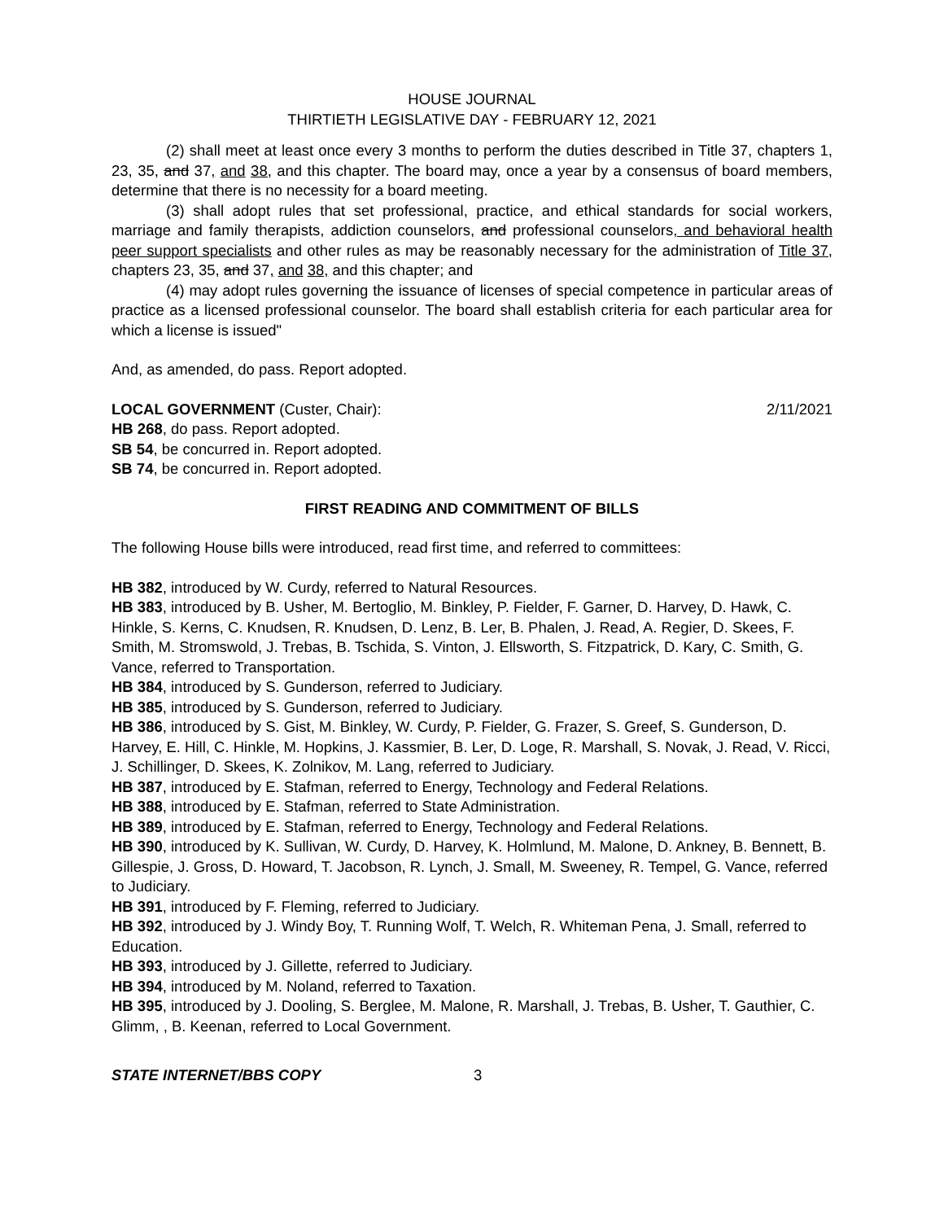HOUSE JOURNAL
THIRTIETH LEGISLATIVE DAY - FEBRUARY 12, 2021
(2) shall meet at least once every 3 months to perform the duties described in Title 37, chapters 1, 23, 35, and 37, and 38, and this chapter. The board may, once a year by a consensus of board members, determine that there is no necessity for a board meeting.
(3) shall adopt rules that set professional, practice, and ethical standards for social workers, marriage and family therapists, addiction counselors, and professional counselors, and behavioral health peer support specialists and other rules as may be reasonably necessary for the administration of Title 37, chapters 23, 35, and 37, and 38, and this chapter; and
(4) may adopt rules governing the issuance of licenses of special competence in particular areas of practice as a licensed professional counselor. The board shall establish criteria for each particular area for which a license is issued"
And, as amended, do pass. Report adopted.
LOCAL GOVERNMENT (Custer, Chair): 2/11/2021
HB 268, do pass. Report adopted.
SB 54, be concurred in. Report adopted.
SB 74, be concurred in. Report adopted.
FIRST READING AND COMMITMENT OF BILLS
The following House bills were introduced, read first time, and referred to committees:
HB 382, introduced by W. Curdy, referred to Natural Resources.
HB 383, introduced by B. Usher, M. Bertoglio, M. Binkley, P. Fielder, F. Garner, D. Harvey, D. Hawk, C. Hinkle, S. Kerns, C. Knudsen, R. Knudsen, D. Lenz, B. Ler, B. Phalen, J. Read, A. Regier, D. Skees, F. Smith, M. Stromswold, J. Trebas, B. Tschida, S. Vinton, J. Ellsworth, S. Fitzpatrick, D. Kary, C. Smith, G. Vance, referred to Transportation.
HB 384, introduced by S. Gunderson, referred to Judiciary.
HB 385, introduced by S. Gunderson, referred to Judiciary.
HB 386, introduced by S. Gist, M. Binkley, W. Curdy, P. Fielder, G. Frazer, S. Greef, S. Gunderson, D. Harvey, E. Hill, C. Hinkle, M. Hopkins, J. Kassmier, B. Ler, D. Loge, R. Marshall, S. Novak, J. Read, V. Ricci, J. Schillinger, D. Skees, K. Zolnikov, M. Lang, referred to Judiciary.
HB 387, introduced by E. Stafman, referred to Energy, Technology and Federal Relations.
HB 388, introduced by E. Stafman, referred to State Administration.
HB 389, introduced by E. Stafman, referred to Energy, Technology and Federal Relations.
HB 390, introduced by K. Sullivan, W. Curdy, D. Harvey, K. Holmlund, M. Malone, D. Ankney, B. Bennett, B. Gillespie, J. Gross, D. Howard, T. Jacobson, R. Lynch, J. Small, M. Sweeney, R. Tempel, G. Vance, referred to Judiciary.
HB 391, introduced by F. Fleming, referred to Judiciary.
HB 392, introduced by J. Windy Boy, T. Running Wolf, T. Welch, R. Whiteman Pena, J. Small, referred to Education.
HB 393, introduced by J. Gillette, referred to Judiciary.
HB 394, introduced by M. Noland, referred to Taxation.
HB 395, introduced by J. Dooling, S. Berglee, M. Malone, R. Marshall, J. Trebas, B. Usher, T. Gauthier, C. Glimm, , B. Keenan, referred to Local Government.
STATE INTERNET/BBS COPY 3